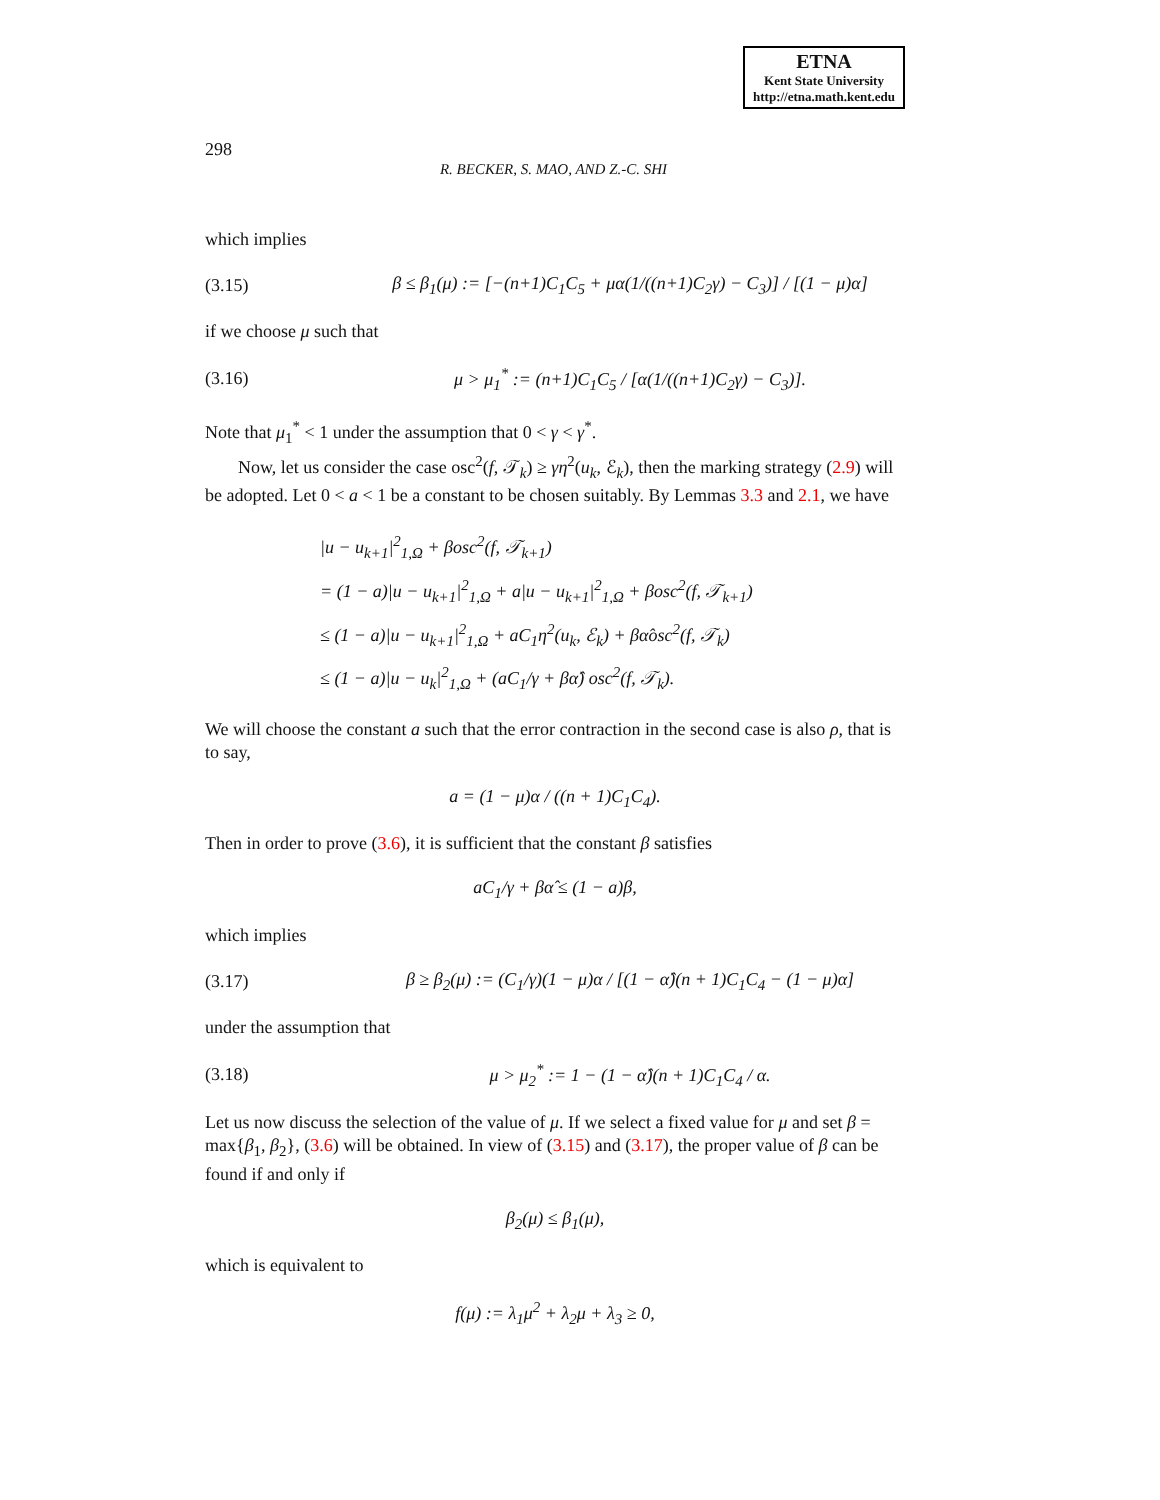ETNA
Kent State University
http://etna.math.kent.edu
298 R. BECKER, S. MAO, AND Z.-C. SHI
which implies
(3.15) β ≤ β<sub>1</sub>(μ) := [−(n+1)C<sub>1</sub>C<sub>5</sub> + μα(1/((n+1)C<sub>2</sub>γ) − C<sub>3</sub>)] / [(1 − μ)α]
if we choose μ such that
(3.16) μ > μ<sub>1</sub><sup>*</sup> := (n+1)C<sub>1</sub>C<sub>5</sub> / [α(1/((n+1)C<sub>2</sub>γ) − C<sub>3</sub>)].
Note that μ<sub>1</sub><sup>*</sup> < 1 under the assumption that 0 < γ < γ<sup>*</sup>.
Now, let us consider the case osc<sup>2</sup>(f, 𝒯<sub>k</sub>) ≥ γη<sup>2</sup>(u<sub>k</sub>, ℰ<sub>k</sub>), then the marking strategy (2.9) will be adopted. Let 0 < a < 1 be a constant to be chosen suitably. By Lemmas 3.3 and 2.1, we have
|u − u<sub>k+1</sub>|<sup>2</sup><sub>1,Ω</sub> + βosc<sup>2</sup>(f, 𝒯<sub>k+1</sub>)
= (1 − a)|u − u<sub>k+1</sub>|<sup>2</sup><sub>1,Ω</sub> + a|u − u<sub>k+1</sub>|<sup>2</sup><sub>1,Ω</sub> + βosc<sup>2</sup>(f, 𝒯<sub>k+1</sub>)
≤ (1 − a)|u − u<sub>k+1</sub>|<sup>2</sup><sub>1,Ω</sub> + aC<sub>1</sub>η<sup>2</sup>(u<sub>k</sub>, ℰ<sub>k</sub>) + βα̂osc<sup>2</sup>(f, 𝒯<sub>k</sub>)
≤ (1 − a)|u − u<sub>k</sub>|<sup>2</sup><sub>1,Ω</sub> + (aC<sub>1</sub>/γ + βα̂) osc<sup>2</sup>(f, 𝒯<sub>k</sub>).
We will choose the constant a such that the error contraction in the second case is also ρ, that is to say,
a = (1 − μ)α / ((n + 1)C<sub>1</sub>C<sub>4</sub>).
Then in order to prove (3.6), it is sufficient that the constant β satisfies
aC<sub>1</sub>/γ + βα̂ ≤ (1 − a)β,
which implies
(3.17) β ≥ β<sub>2</sub>(μ) := (C<sub>1</sub>/γ)(1 − μ)α / [(1 − α̂)(n + 1)C<sub>1</sub>C<sub>4</sub> − (1 − μ)α]
under the assumption that
(3.18) μ > μ<sub>2</sub><sup>*</sup> := 1 − (1 − α̂)(n + 1)C<sub>1</sub>C<sub>4</sub> / α.
Let us now discuss the selection of the value of μ. If we select a fixed value for μ and set β = max{β<sub>1</sub>, β<sub>2</sub>}, (3.6) will be obtained. In view of (3.15) and (3.17), the proper value of β can be found if and only if
β<sub>2</sub>(μ) ≤ β<sub>1</sub>(μ),
which is equivalent to
f(μ) := λ<sub>1</sub>μ<sup>2</sup> + λ<sub>2</sub>μ + λ<sub>3</sub> ≥ 0,